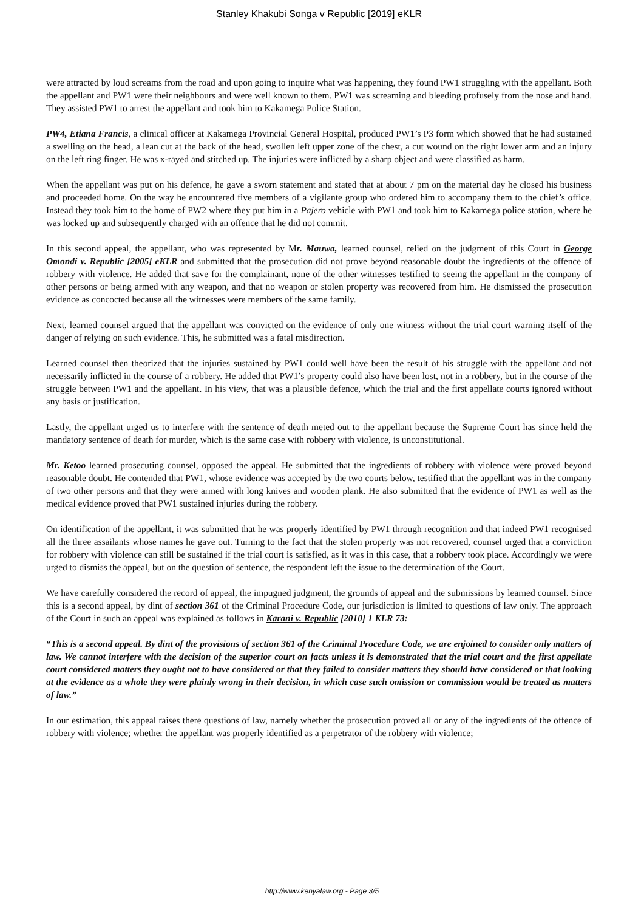Stanley Khakubi Songa v Republic [2019] eKLR
were attracted by loud screams from the road and upon going to inquire what was happening, they found PW1 struggling with the appellant. Both the appellant and PW1 were their neighbours and were well known to them. PW1 was screaming and bleeding profusely from the nose and hand. They assisted PW1 to arrest the appellant and took him to Kakamega Police Station.
PW4, Etiana Francis, a clinical officer at Kakamega Provincial General Hospital, produced PW1’s P3 form which showed that he had sustained a swelling on the head, a lean cut at the back of the head, swollen left upper zone of the chest, a cut wound on the right lower arm and an injury on the left ring finger. He was x-rayed and stitched up. The injuries were inflicted by a sharp object and were classified as harm.
When the appellant was put on his defence, he gave a sworn statement and stated that at about 7 pm on the material day he closed his business and proceeded home. On the way he encountered five members of a vigilante group who ordered him to accompany them to the chief’s office. Instead they took him to the home of PW2 where they put him in a Pajero vehicle with PW1 and took him to Kakamega police station, where he was locked up and subsequently charged with an offence that he did not commit.
In this second appeal, the appellant, who was represented by Mr. Mauwa, learned counsel, relied on the judgment of this Court in George Omondi v. Republic [2005] eKLR and submitted that the prosecution did not prove beyond reasonable doubt the ingredients of the offence of robbery with violence. He added that save for the complainant, none of the other witnesses testified to seeing the appellant in the company of other persons or being armed with any weapon, and that no weapon or stolen property was recovered from him. He dismissed the prosecution evidence as concocted because all the witnesses were members of the same family.
Next, learned counsel argued that the appellant was convicted on the evidence of only one witness without the trial court warning itself of the danger of relying on such evidence. This, he submitted was a fatal misdirection.
Learned counsel then theorized that the injuries sustained by PW1 could well have been the result of his struggle with the appellant and not necessarily inflicted in the course of a robbery. He added that PW1’s property could also have been lost, not in a robbery, but in the course of the struggle between PW1 and the appellant. In his view, that was a plausible defence, which the trial and the first appellate courts ignored without any basis or justification.
Lastly, the appellant urged us to interfere with the sentence of death meted out to the appellant because the Supreme Court has since held the mandatory sentence of death for murder, which is the same case with robbery with violence, is unconstitutional.
Mr. Ketoo learned prosecuting counsel, opposed the appeal. He submitted that the ingredients of robbery with violence were proved beyond reasonable doubt. He contended that PW1, whose evidence was accepted by the two courts below, testified that the appellant was in the company of two other persons and that they were armed with long knives and wooden plank. He also submitted that the evidence of PW1 as well as the medical evidence proved that PW1 sustained injuries during the robbery.
On identification of the appellant, it was submitted that he was properly identified by PW1 through recognition and that indeed PW1 recognised all the three assailants whose names he gave out. Turning to the fact that the stolen property was not recovered, counsel urged that a conviction for robbery with violence can still be sustained if the trial court is satisfied, as it was in this case, that a robbery took place. Accordingly we were urged to dismiss the appeal, but on the question of sentence, the respondent left the issue to the determination of the Court.
We have carefully considered the record of appeal, the impugned judgment, the grounds of appeal and the submissions by learned counsel. Since this is a second appeal, by dint of section 361 of the Criminal Procedure Code, our jurisdiction is limited to questions of law only. The approach of the Court in such an appeal was explained as follows in Karani v. Republic [2010] 1 KLR 73:
“This is a second appeal. By dint of the provisions of section 361 of the Criminal Procedure Code, we are enjoined to consider only matters of law. We cannot interfere with the decision of the superior court on facts unless it is demonstrated that the trial court and the first appellate court considered matters they ought not to have considered or that they failed to consider matters they should have considered or that looking at the evidence as a whole they were plainly wrong in their decision, in which case such omission or commission would be treated as matters of law.”
In our estimation, this appeal raises there questions of law, namely whether the prosecution proved all or any of the ingredients of the offence of robbery with violence; whether the appellant was properly identified as a perpetrator of the robbery with violence;
http://www.kenyalaw.org - Page 3/5